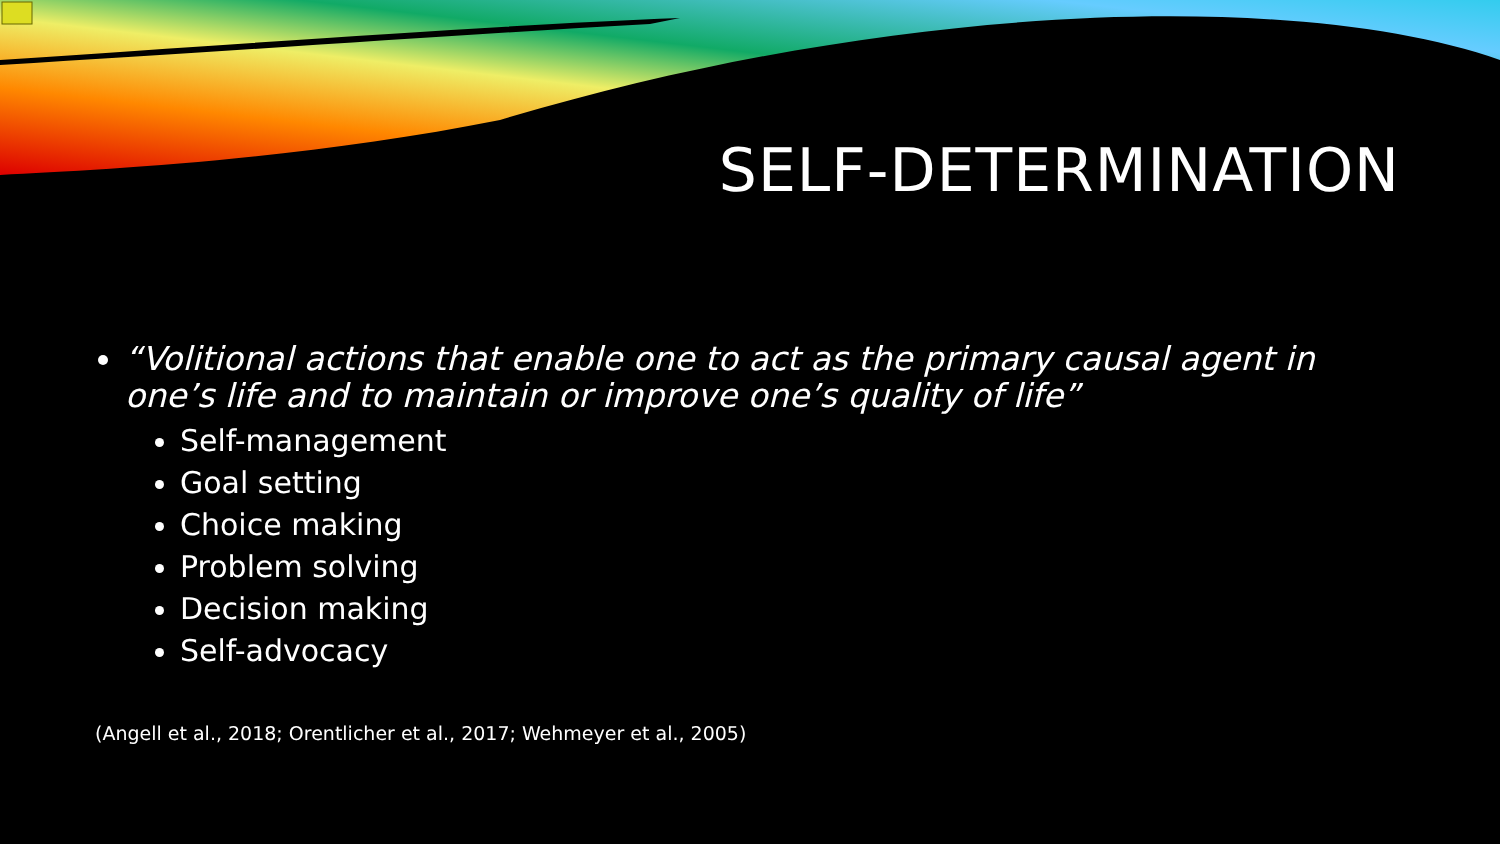SELF-DETERMINATION
“Volitional actions that enable one to act as the primary causal agent in one’s life and to maintain or improve one’s quality of life”
Self-management
Goal setting
Choice making
Problem solving
Decision making
Self-advocacy
(Angell et al., 2018; Orentlicher et al., 2017; Wehmeyer et al., 2005)